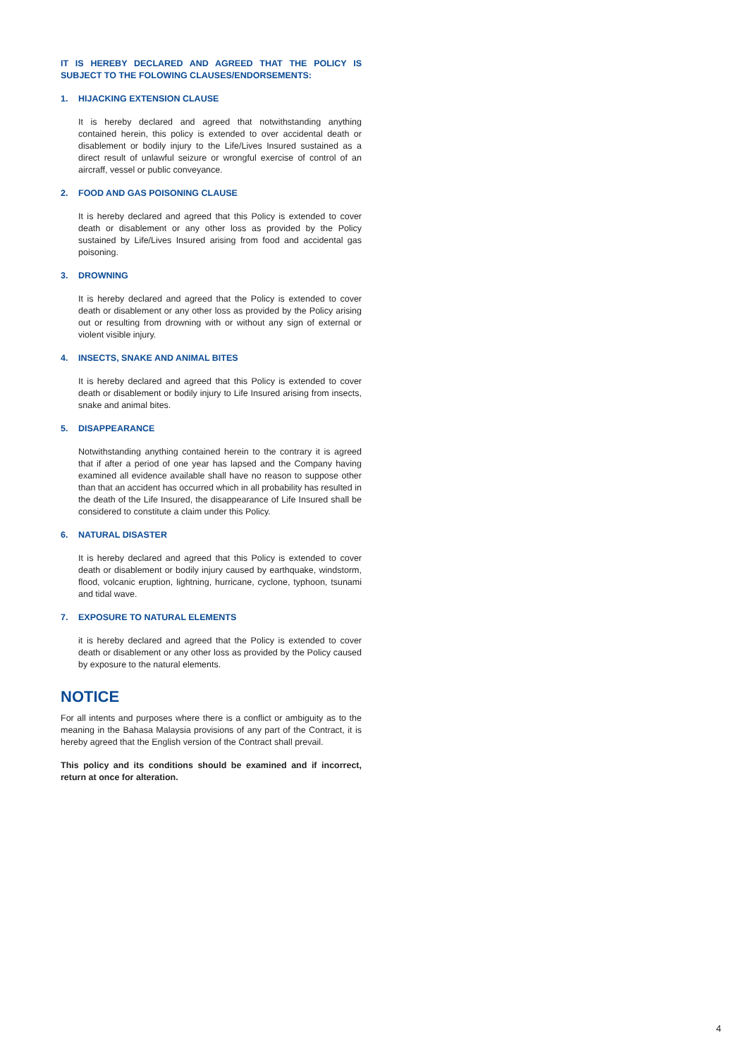IT IS HEREBY DECLARED AND AGREED THAT THE POLICY IS SUBJECT TO THE FOLOWING CLAUSES/ENDORSEMENTS:
1. HIJACKING EXTENSION CLAUSE
It is hereby declared and agreed that notwithstanding anything contained herein, this policy is extended to over accidental death or disablement or bodily injury to the Life/Lives Insured sustained as a direct result of unlawful seizure or wrongful exercise of control of an aircraff, vessel or public conveyance.
2. FOOD AND GAS POISONING CLAUSE
It is hereby declared and agreed that this Policy is extended to cover death or disablement or any other loss as provided by the Policy sustained by Life/Lives Insured arising from food and accidental gas poisoning.
3. DROWNING
It is hereby declared and agreed that the Policy is extended to cover death or disablement or any other loss as provided by the Policy arising out or resulting from drowning with or without any sign of external or violent visible injury.
4. INSECTS, SNAKE AND ANIMAL BITES
It is hereby declared and agreed that this Policy is extended to cover death or disablement or bodily injury to Life Insured arising from insects, snake and animal bites.
5. DISAPPEARANCE
Notwithstanding anything contained herein to the contrary it is agreed that if after a period of one year has lapsed and the Company having examined all evidence available shall have no reason to suppose other than that an accident has occurred which in all probability has resulted in the death of the Life Insured, the disappearance of Life Insured shall be considered to constitute a claim under this Policy.
6. NATURAL DISASTER
It is hereby declared and agreed that this Policy is extended to cover death or disablement or bodily injury caused by earthquake, windstorm, flood, volcanic eruption, lightning, hurricane, cyclone, typhoon, tsunami and tidal wave.
7. EXPOSURE TO NATURAL ELEMENTS
it is hereby declared and agreed that the Policy is extended to cover death or disablement or any other loss as provided by the Policy caused by exposure to the natural elements.
NOTICE
For all intents and purposes where there is a conflict or ambiguity as to the meaning in the Bahasa Malaysia provisions of any part of the Contract, it is hereby agreed that the English version of the Contract shall prevail.
This policy and its conditions should be examined and if incorrect, return at once for alteration.
4